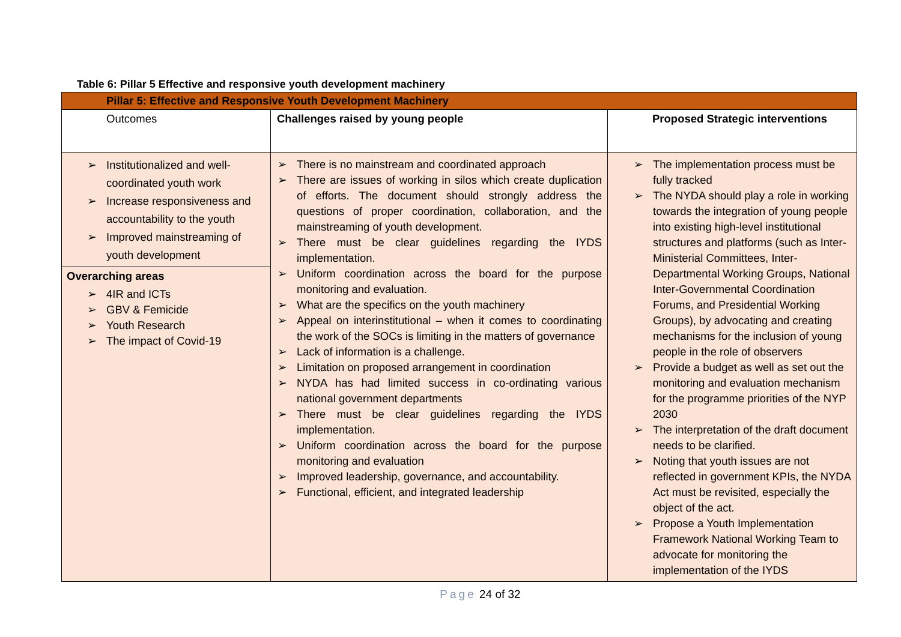Table 6: Pillar 5 Effective and responsive youth development machinery
| Pillar 5: Effective and Responsive Youth Development Machinery | | |
| Outcomes | Challenges raised by young people | Proposed Strategic interventions |
| Institutionalized and well-coordinated youth work Increase responsiveness and accountability to the youth Improved mainstreaming of youth development Overarching areas 4IR and ICTs GBV & Femicide Youth Research The impact of Covid-19 | There is no mainstream and coordinated approach There are issues of working in silos which create duplication of efforts. The document should strongly address the questions of proper coordination, collaboration, and the mainstreaming of youth development. There must be clear guidelines regarding the IYDS implementation. Uniform coordination across the board for the purpose monitoring and evaluation. What are the specifics on the youth machinery Appeal on interinstitutional – when it comes to coordinating the work of the SOCs is limiting in the matters of governance Lack of information is a challenge. Limitation on proposed arrangement in coordination NYDA has had limited success in co-ordinating various national government departments There must be clear guidelines regarding the IYDS implementation. Uniform coordination across the board for the purpose monitoring and evaluation Improved leadership, governance, and accountability. Functional, efficient, and integrated leadership | The implementation process must be fully tracked The NYDA should play a role in working towards the integration of young people into existing high-level institutional structures and platforms (such as Inter-Ministerial Committees, Inter-Departmental Working Groups, National Inter-Governmental Coordination Forums, and Presidential Working Groups), by advocating and creating mechanisms for the inclusion of young people in the role of observers Provide a budget as well as set out the monitoring and evaluation mechanism for the programme priorities of the NYP 2030 The interpretation of the draft document needs to be clarified. Noting that youth issues are not reflected in government KPIs, the NYDA Act must be revisited, especially the object of the act. Propose a Youth Implementation Framework National Working Team to advocate for monitoring the implementation of the IYDS |
Page 24 of 32